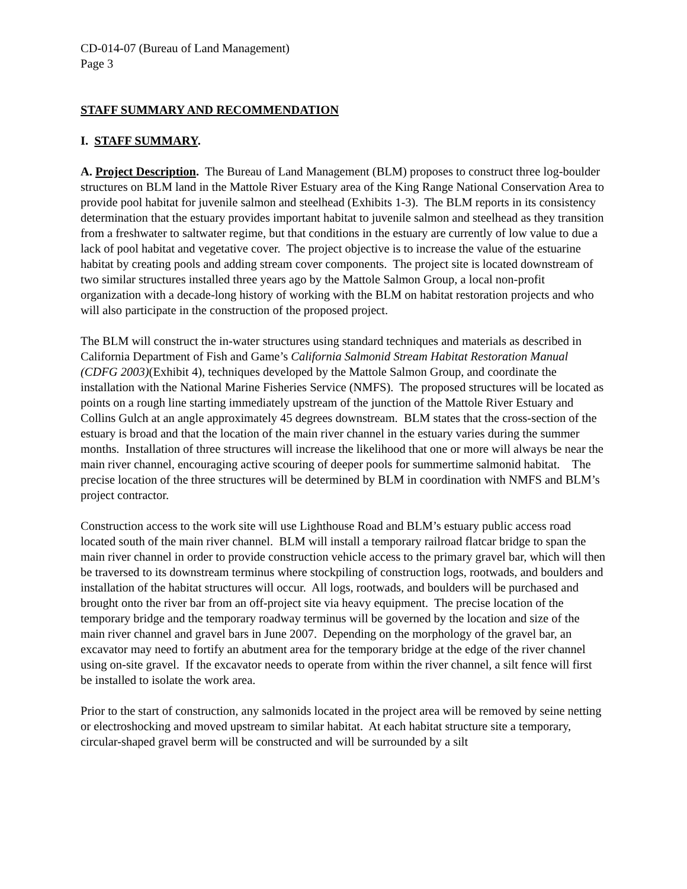CD-014-07 (Bureau of Land Management)
Page 3
STAFF SUMMARY AND RECOMMENDATION
I. STAFF SUMMARY.
A. Project Description. The Bureau of Land Management (BLM) proposes to construct three log-boulder structures on BLM land in the Mattole River Estuary area of the King Range National Conservation Area to provide pool habitat for juvenile salmon and steelhead (Exhibits 1-3). The BLM reports in its consistency determination that the estuary provides important habitat to juvenile salmon and steelhead as they transition from a freshwater to saltwater regime, but that conditions in the estuary are currently of low value to due a lack of pool habitat and vegetative cover. The project objective is to increase the value of the estuarine habitat by creating pools and adding stream cover components. The project site is located downstream of two similar structures installed three years ago by the Mattole Salmon Group, a local non-profit organization with a decade-long history of working with the BLM on habitat restoration projects and who will also participate in the construction of the proposed project.
The BLM will construct the in-water structures using standard techniques and materials as described in California Department of Fish and Game’s California Salmonid Stream Habitat Restoration Manual (CDFG 2003)(Exhibit 4), techniques developed by the Mattole Salmon Group, and coordinate the installation with the National Marine Fisheries Service (NMFS). The proposed structures will be located as points on a rough line starting immediately upstream of the junction of the Mattole River Estuary and Collins Gulch at an angle approximately 45 degrees downstream. BLM states that the cross-section of the estuary is broad and that the location of the main river channel in the estuary varies during the summer months. Installation of three structures will increase the likelihood that one or more will always be near the main river channel, encouraging active scouring of deeper pools for summertime salmonid habitat. The precise location of the three structures will be determined by BLM in coordination with NMFS and BLM’s project contractor.
Construction access to the work site will use Lighthouse Road and BLM’s estuary public access road located south of the main river channel. BLM will install a temporary railroad flatcar bridge to span the main river channel in order to provide construction vehicle access to the primary gravel bar, which will then be traversed to its downstream terminus where stockpiling of construction logs, rootwads, and boulders and installation of the habitat structures will occur. All logs, rootwads, and boulders will be purchased and brought onto the river bar from an off-project site via heavy equipment. The precise location of the temporary bridge and the temporary roadway terminus will be governed by the location and size of the main river channel and gravel bars in June 2007. Depending on the morphology of the gravel bar, an excavator may need to fortify an abutment area for the temporary bridge at the edge of the river channel using on-site gravel. If the excavator needs to operate from within the river channel, a silt fence will first be installed to isolate the work area.
Prior to the start of construction, any salmonids located in the project area will be removed by seine netting or electroshocking and moved upstream to similar habitat. At each habitat structure site a temporary, circular-shaped gravel berm will be constructed and will be surrounded by a silt